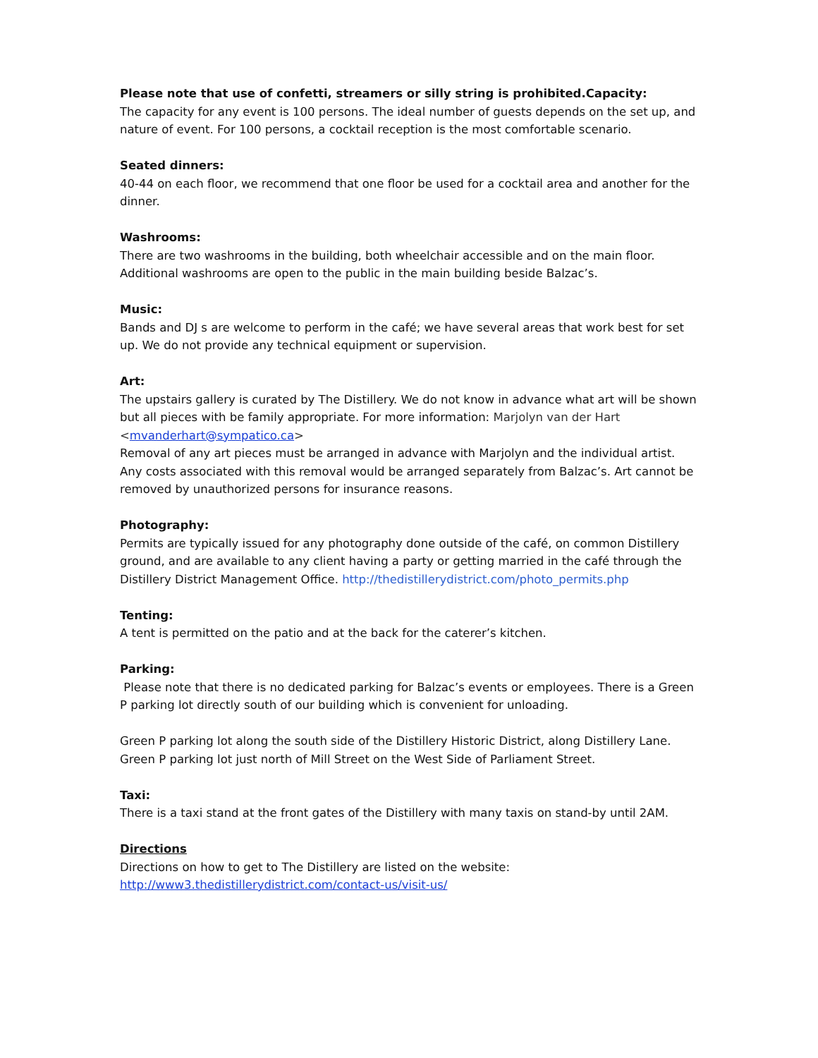Please note that use of confetti, streamers or silly string is prohibited.Capacity:
The capacity for any event is 100 persons. The ideal number of guests depends on the set up, and nature of event. For 100 persons, a cocktail reception is the most comfortable scenario.
Seated dinners:
40-44 on each floor, we recommend that one floor be used for a cocktail area and another for the dinner.
Washrooms:
There are two washrooms in the building, both wheelchair accessible and on the main floor. Additional washrooms are open to the public in the main building beside Balzac’s.
Music:
Bands and DJ s are welcome to perform in the café; we have several areas that work best for set up. We do not provide any technical equipment or supervision.
Art:
The upstairs gallery is curated by The Distillery. We do not know in advance what art will be shown but all pieces with be family appropriate. For more information: Marjolyn van der Hart <mvanderhart@sympatico.ca>
Removal of any art pieces must be arranged in advance with Marjolyn and the individual artist. Any costs associated with this removal would be arranged separately from Balzac’s. Art cannot be removed by unauthorized persons for insurance reasons.
Photography:
Permits are typically issued for any photography done outside of the café, on common Distillery ground, and are available to any client having a party or getting married in the café through the Distillery District Management Office. http://thedistillerydistrict.com/photo_permits.php
Tenting:
A tent is permitted on the patio and at the back for the caterer’s kitchen.
Parking:
Please note that there is no dedicated parking for Balzac’s events or employees. There is a Green P parking lot directly south of our building which is convenient for unloading.
Green P parking lot along the south side of the Distillery Historic District, along Distillery Lane. Green P parking lot just north of Mill Street on the West Side of Parliament Street.
Taxi:
There is a taxi stand at the front gates of the Distillery with many taxis on stand-by until 2AM.
Directions
Directions on how to get to The Distillery are listed on the website:
http://www3.thedistillerydistrict.com/contact-us/visit-us/